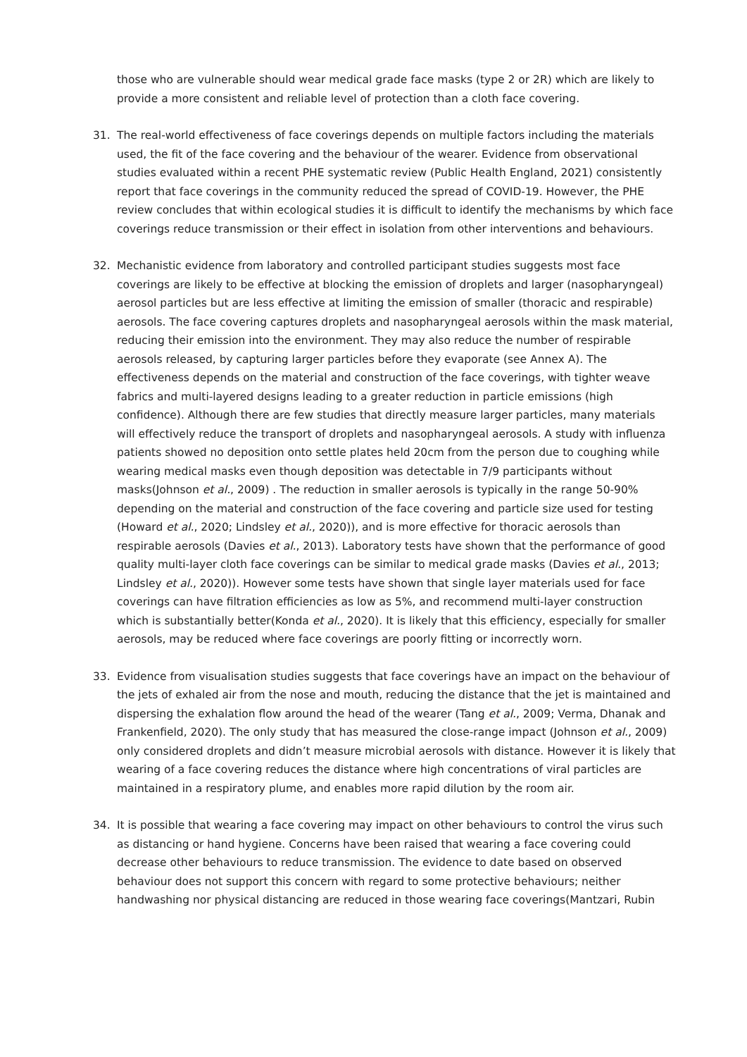those who are vulnerable should wear medical grade face masks (type 2 or 2R) which are likely to provide a more consistent and reliable level of protection than a cloth face covering.
31. The real-world effectiveness of face coverings depends on multiple factors including the materials used, the fit of the face covering and the behaviour of the wearer. Evidence from observational studies evaluated within a recent PHE systematic review (Public Health England, 2021) consistently report that face coverings in the community reduced the spread of COVID-19. However, the PHE review concludes that within ecological studies it is difficult to identify the mechanisms by which face coverings reduce transmission or their effect in isolation from other interventions and behaviours.
32. Mechanistic evidence from laboratory and controlled participant studies suggests most face coverings are likely to be effective at blocking the emission of droplets and larger (nasopharyngeal) aerosol particles but are less effective at limiting the emission of smaller (thoracic and respirable) aerosols. The face covering captures droplets and nasopharyngeal aerosols within the mask material, reducing their emission into the environment. They may also reduce the number of respirable aerosols released, by capturing larger particles before they evaporate (see Annex A). The effectiveness depends on the material and construction of the face coverings, with tighter weave fabrics and multi-layered designs leading to a greater reduction in particle emissions (high confidence). Although there are few studies that directly measure larger particles, many materials will effectively reduce the transport of droplets and nasopharyngeal aerosols. A study with influenza patients showed no deposition onto settle plates held 20cm from the person due to coughing while wearing medical masks even though deposition was detectable in 7/9 participants without masks(Johnson et al., 2009) . The reduction in smaller aerosols is typically in the range 50-90% depending on the material and construction of the face covering and particle size used for testing (Howard et al., 2020; Lindsley et al., 2020)), and is more effective for thoracic aerosols than respirable aerosols (Davies et al., 2013). Laboratory tests have shown that the performance of good quality multi-layer cloth face coverings can be similar to medical grade masks (Davies et al., 2013; Lindsley et al., 2020)). However some tests have shown that single layer materials used for face coverings can have filtration efficiencies as low as 5%, and recommend multi-layer construction which is substantially better(Konda et al., 2020). It is likely that this efficiency, especially for smaller aerosols, may be reduced where face coverings are poorly fitting or incorrectly worn.
33. Evidence from visualisation studies suggests that face coverings have an impact on the behaviour of the jets of exhaled air from the nose and mouth, reducing the distance that the jet is maintained and dispersing the exhalation flow around the head of the wearer (Tang et al., 2009; Verma, Dhanak and Frankenfield, 2020). The only study that has measured the close-range impact (Johnson et al., 2009) only considered droplets and didn’t measure microbial aerosols with distance. However it is likely that wearing of a face covering reduces the distance where high concentrations of viral particles are maintained in a respiratory plume, and enables more rapid dilution by the room air.
34. It is possible that wearing a face covering may impact on other behaviours to control the virus such as distancing or hand hygiene. Concerns have been raised that wearing a face covering could decrease other behaviours to reduce transmission. The evidence to date based on observed behaviour does not support this concern with regard to some protective behaviours; neither handwashing nor physical distancing are reduced in those wearing face coverings(Mantzari, Rubin